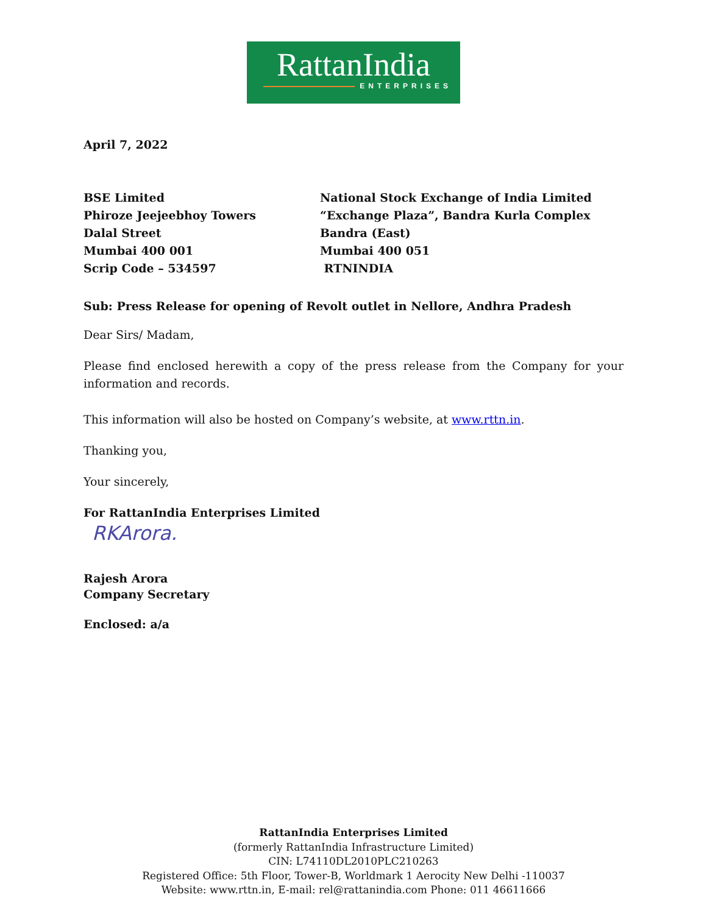RattanIndia
ENTERPRISES
April 7, 2022
BSE Limited
Phiroze Jeejeebhoy Towers
Dalal Street
Mumbai 400 001
Scrip Code – 534597
National Stock Exchange of India Limited
“Exchange Plaza”, Bandra Kurla Complex
Bandra (East)
Mumbai 400 051
RTNINDIA
Sub: Press Release for opening of Revolt outlet in Nellore, Andhra Pradesh
Dear Sirs/ Madam,
Please find enclosed herewith a copy of the press release from the Company for your information and records.
This information will also be hosted on Company’s website, at www.rttn.in.
Thanking you,
Your sincerely,
For RattanIndia Enterprises Limited
RKArora.
Rajesh Arora
Company Secretary
Enclosed: a/a
RattanIndia Enterprises Limited
(formerly RattanIndia Infrastructure Limited)
CIN: L74110DL2010PLC210263
Registered Office: 5th Floor, Tower-B, Worldmark 1 Aerocity New Delhi -110037
Website: www.rttn.in, E-mail: rel@rattanindia.com Phone: 011 46611666